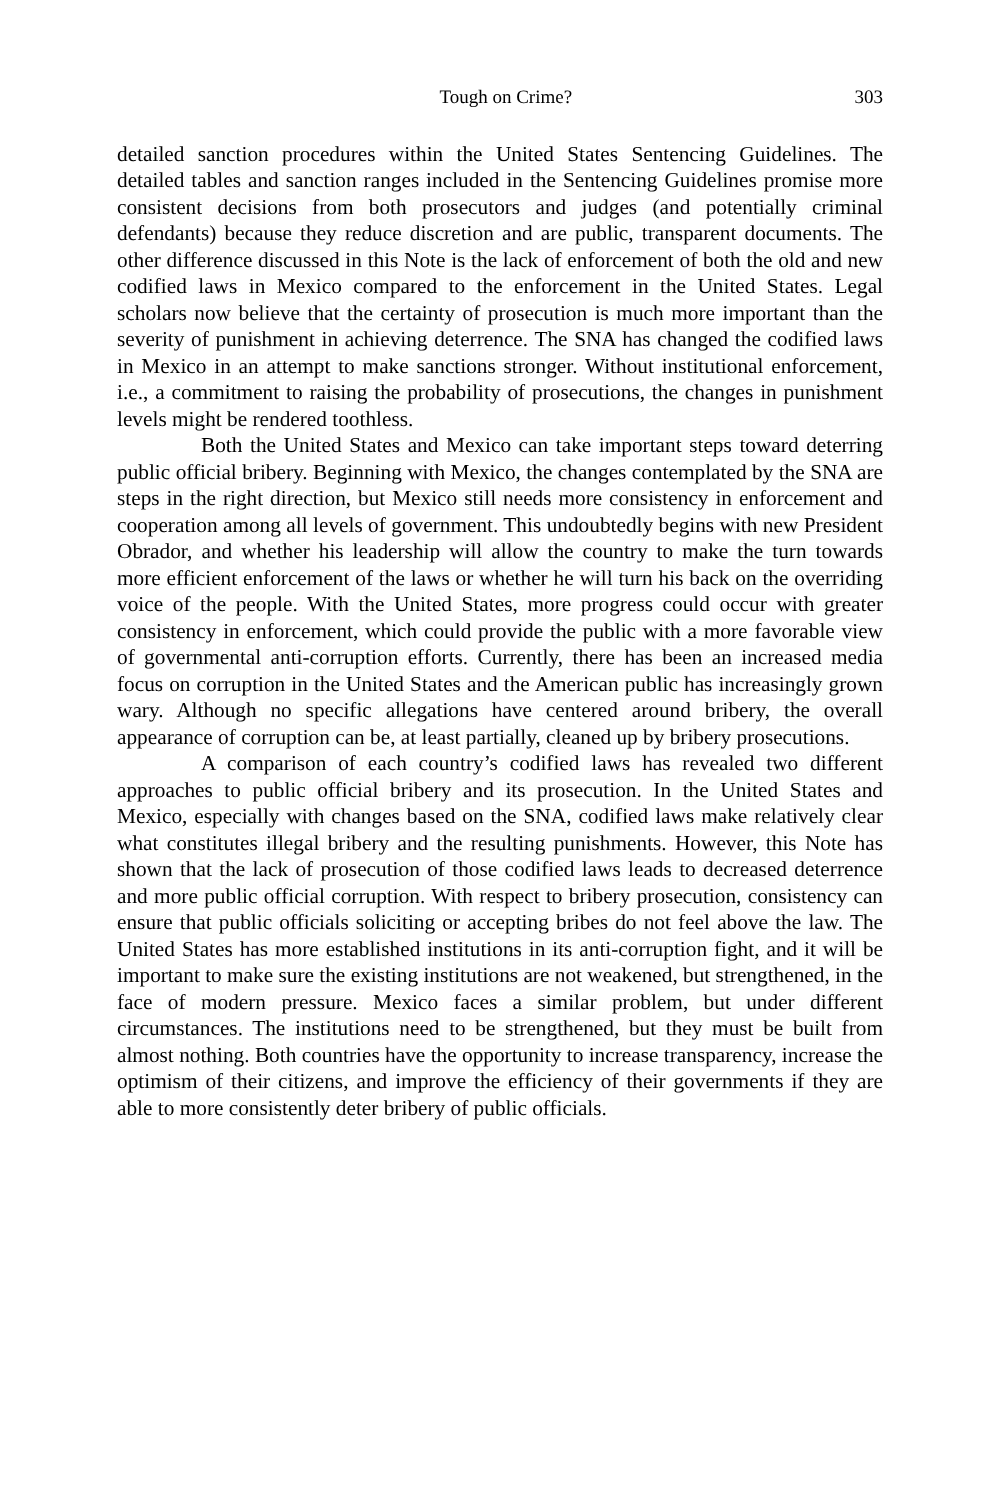Tough on Crime? 303
detailed sanction procedures within the United States Sentencing Guidelines. The detailed tables and sanction ranges included in the Sentencing Guidelines promise more consistent decisions from both prosecutors and judges (and potentially criminal defendants) because they reduce discretion and are public, transparent documents. The other difference discussed in this Note is the lack of enforcement of both the old and new codified laws in Mexico compared to the enforcement in the United States. Legal scholars now believe that the certainty of prosecution is much more important than the severity of punishment in achieving deterrence. The SNA has changed the codified laws in Mexico in an attempt to make sanctions stronger. Without institutional enforcement, i.e., a commitment to raising the probability of prosecutions, the changes in punishment levels might be rendered toothless.
Both the United States and Mexico can take important steps toward deterring public official bribery. Beginning with Mexico, the changes contemplated by the SNA are steps in the right direction, but Mexico still needs more consistency in enforcement and cooperation among all levels of government. This undoubtedly begins with new President Obrador, and whether his leadership will allow the country to make the turn towards more efficient enforcement of the laws or whether he will turn his back on the overriding voice of the people. With the United States, more progress could occur with greater consistency in enforcement, which could provide the public with a more favorable view of governmental anti-corruption efforts. Currently, there has been an increased media focus on corruption in the United States and the American public has increasingly grown wary. Although no specific allegations have centered around bribery, the overall appearance of corruption can be, at least partially, cleaned up by bribery prosecutions.
A comparison of each country’s codified laws has revealed two different approaches to public official bribery and its prosecution. In the United States and Mexico, especially with changes based on the SNA, codified laws make relatively clear what constitutes illegal bribery and the resulting punishments. However, this Note has shown that the lack of prosecution of those codified laws leads to decreased deterrence and more public official corruption. With respect to bribery prosecution, consistency can ensure that public officials soliciting or accepting bribes do not feel above the law. The United States has more established institutions in its anti-corruption fight, and it will be important to make sure the existing institutions are not weakened, but strengthened, in the face of modern pressure. Mexico faces a similar problem, but under different circumstances. The institutions need to be strengthened, but they must be built from almost nothing. Both countries have the opportunity to increase transparency, increase the optimism of their citizens, and improve the efficiency of their governments if they are able to more consistently deter bribery of public officials.